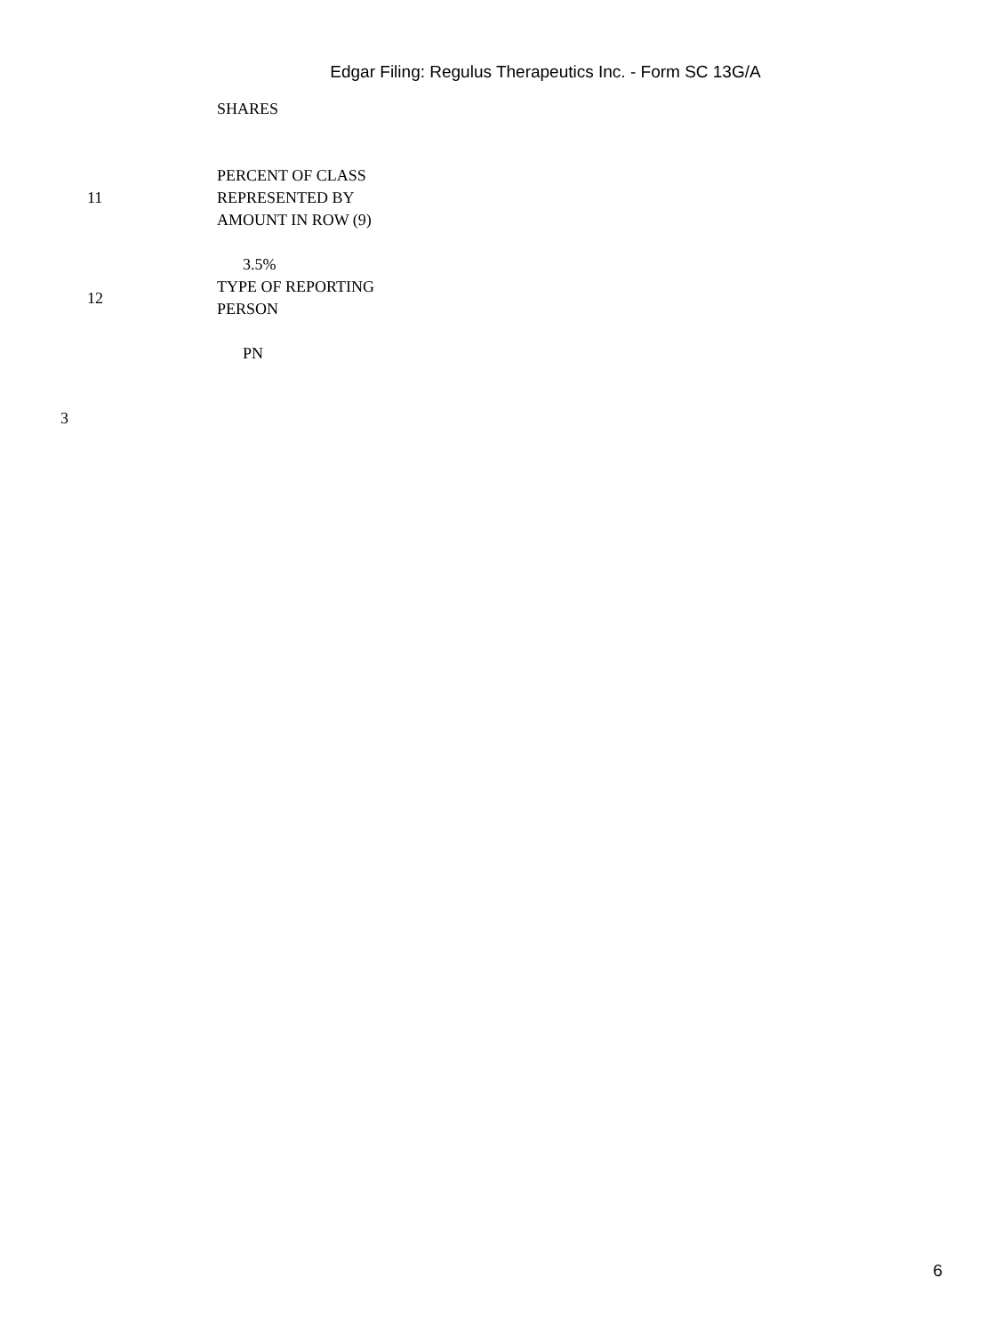Edgar Filing: Regulus Therapeutics Inc. - Form SC 13G/A
| | SHARES |
| 11 | PERCENT OF CLASS REPRESENTED BY AMOUNT IN ROW (9) |
| | 3.5% |
| 12 | TYPE OF REPORTING PERSON |
| | PN |
3
6